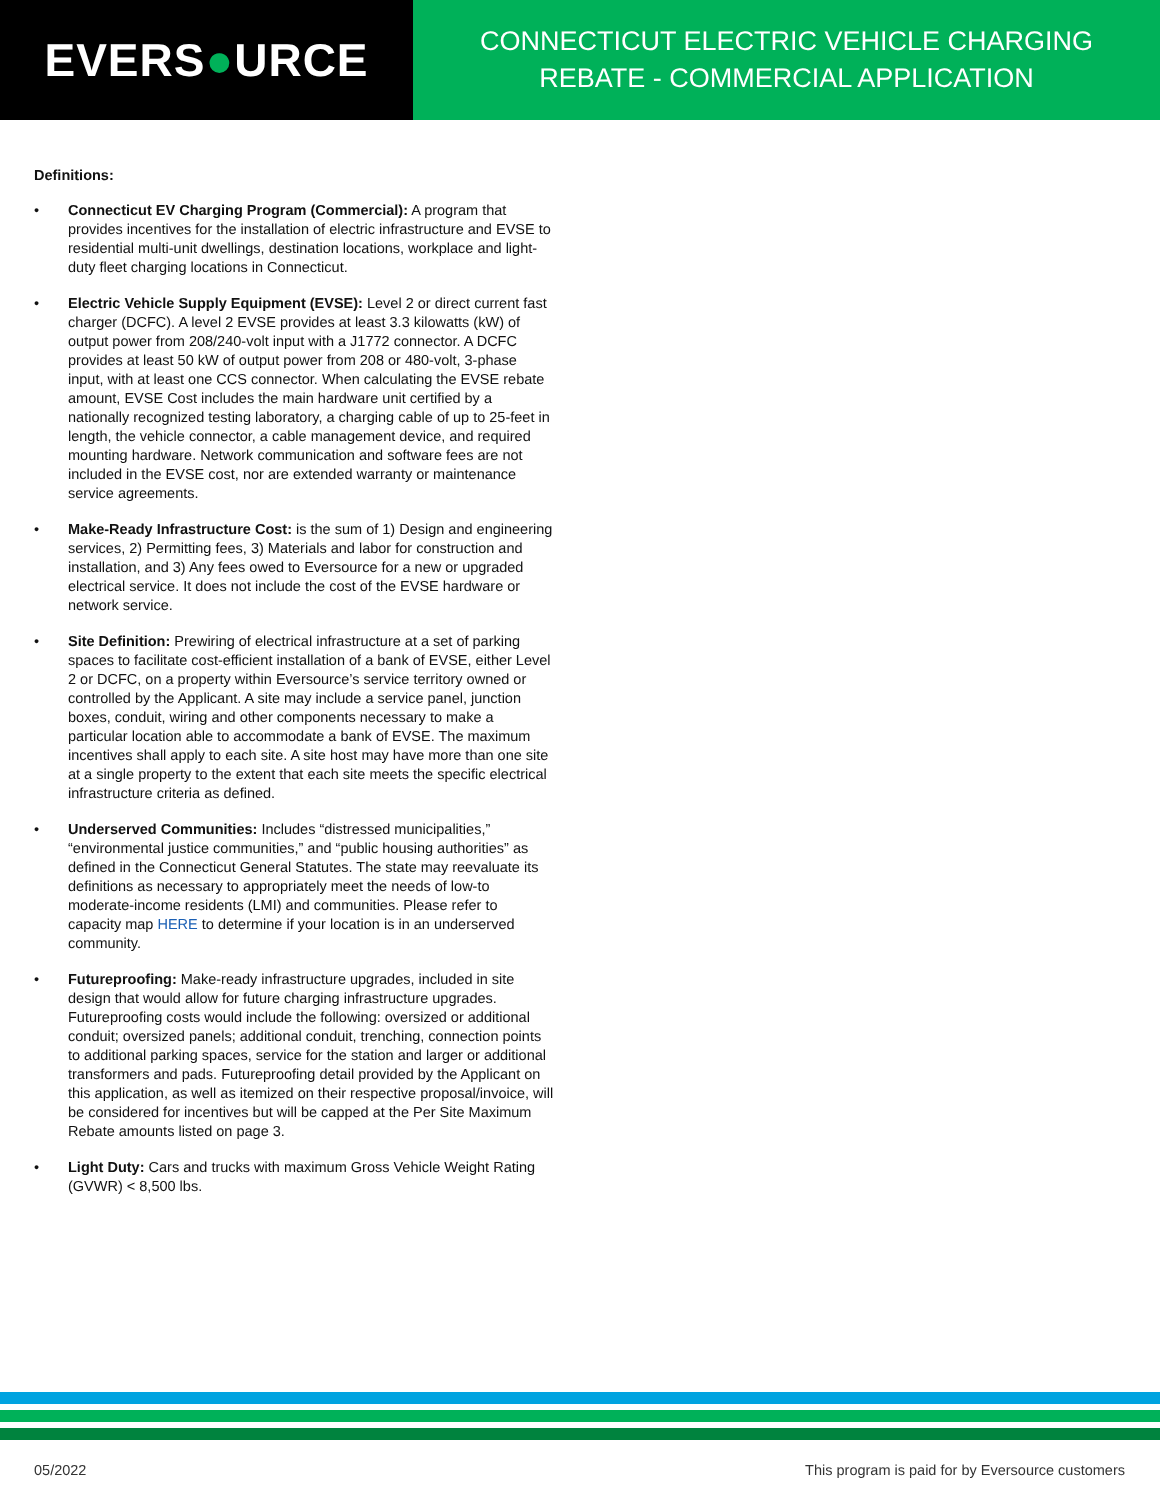EVERS ● URCE
CONNECTICUT ELECTRIC VEHICLE CHARGING
REBATE - COMMERCIAL APPLICATION
Definitions:
• Connecticut EV Charging Program (Commercial): A program that provides incentives for the installation of electric infrastructure and EVSE to residential multi-unit dwellings, destination locations, workplace and light-duty fleet charging locations in Connecticut.
• Electric Vehicle Supply Equipment (EVSE): Level 2 or direct current fast charger (DCFC). A level 2 EVSE provides at least 3.3 kilowatts (kW) of output power from 208/240-volt input with a J1772 connector. A DCFC provides at least 50 kW of output power from 208 or 480-volt, 3-phase input, with at least one CCS connector. When calculating the EVSE rebate amount, EVSE Cost includes the main hardware unit certified by a nationally recognized testing laboratory, a charging cable of up to 25-feet in length, the vehicle connector, a cable management device, and required mounting hardware. Network communication and software fees are not included in the EVSE cost, nor are extended warranty or maintenance service agreements.
• Make-Ready Infrastructure Cost: is the sum of 1) Design and engineering services, 2) Permitting fees, 3) Materials and labor for construction and installation, and 3) Any fees owed to Eversource for a new or upgraded electrical service. It does not include the cost of the EVSE hardware or network service.
• Site Definition: Prewiring of electrical infrastructure at a set of parking spaces to facilitate cost-efficient installation of a bank of EVSE, either Level 2 or DCFC, on a property within Eversource’s service territory owned or controlled by the Applicant. A site may include a service panel, junction boxes, conduit, wiring and other components necessary to make a particular location able to accommodate a bank of EVSE. The maximum incentives shall apply to each site. A site host may have more than one site at a single property to the extent that each site meets the specific electrical infrastructure criteria as defined.
• Underserved Communities: Includes “distressed municipalities,” “environmental justice communities,” and “public housing authorities” as defined in the Connecticut General Statutes. The state may reevaluate its definitions as necessary to appropriately meet the needs of low-to moderate-income residents (LMI) and communities. Please refer to capacity map HERE to determine if your location is in an underserved community.
• Futureproofing: Make-ready infrastructure upgrades, included in site design that would allow for future charging infrastructure upgrades. Futureproofing costs would include the following: oversized or additional conduit; oversized panels; additional conduit, trenching, connection points to additional parking spaces, service for the station and larger or additional transformers and pads. Futureproofing detail provided by the Applicant on this application, as well as itemized on their respective proposal/invoice, will be considered for incentives but will be capped at the Per Site Maximum Rebate amounts listed on page 3.
• Light Duty: Cars and trucks with maximum Gross Vehicle Weight Rating (GVWR) < 8,500 lbs.
05/2022 This program is paid for by Eversource customers